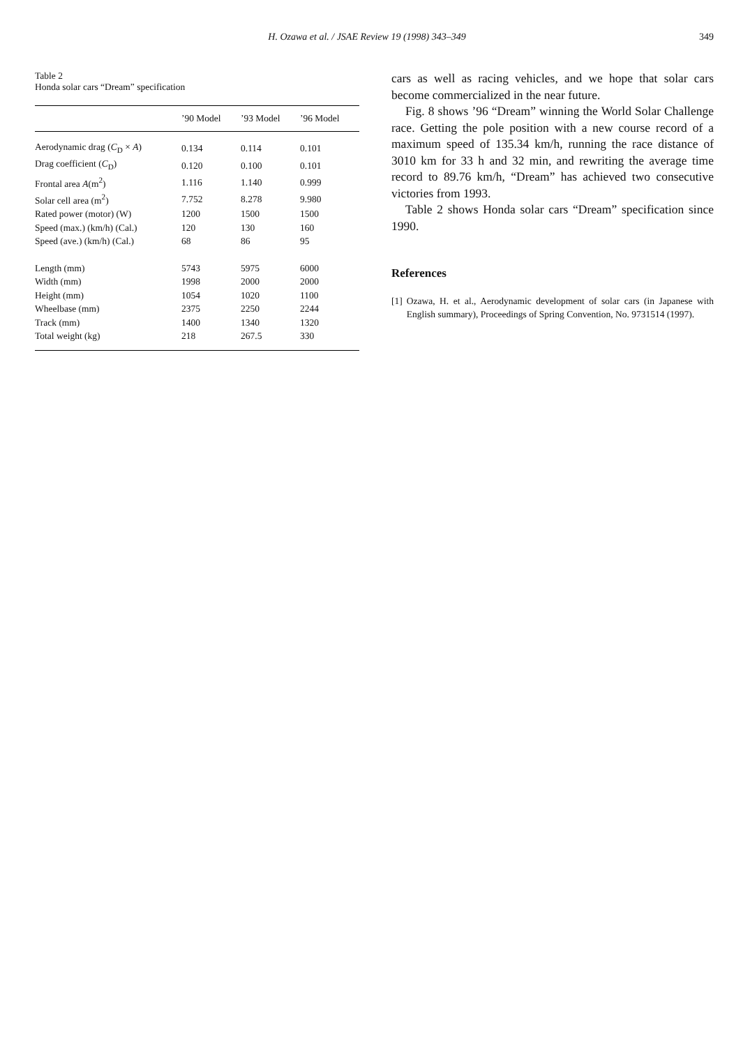H. Ozawa et al. / JSAE Review 19 (1998) 343–349 349
Table 2
Honda solar cars “Dream” specification
| | ’90 Model | ’93 Model | ’96 Model |
| --- | --- | --- | --- |
| Aerodynamic drag ( C<sub>D</sub> × A ) | 0.134 | 0.114 | 0.101 |
| Drag coefficient ( C<sub>D</sub>) | 0.120 | 0.100 | 0.101 |
| Frontal area A (m<sup>2</sup>) | 1.116 | 1.140 | 0.999 |
| Solar cell area (m<sup>2</sup>) | 7.752 | 8.278 | 9.980 |
| Rated power (motor) (W) | 1200 | 1500 | 1500 |
| Speed (max.) (km/h) (Cal.) | 120 | 130 | 160 |
| Speed (ave.) (km/h) (Cal.) | 68 | 86 | 95 |
| Length (mm) | 5743 | 5975 | 6000 |
| Width (mm) | 1998 | 2000 | 2000 |
| Height (mm) | 1054 | 1020 | 1100 |
| Wheelbase (mm) | 2375 | 2250 | 2244 |
| Track (mm) | 1400 | 1340 | 1320 |
| Total weight (kg) | 218 | 267.5 | 330 |
cars as well as racing vehicles, and we hope that solar cars become commercialized in the near future.
Fig. 8 shows ’96 “Dream” winning the World Solar Challenge race. Getting the pole position with a new course record of a maximum speed of 135.34 km/h, running the race distance of 3010 km for 33 h and 32 min, and rewriting the average time record to 89.76 km/h, “Dream” has achieved two consecutive victories from 1993.
Table 2 shows Honda solar cars “Dream” specification since 1990.
References
[1] Ozawa, H. et al., Aerodynamic development of solar cars (in Japanese with English summary), Proceedings of Spring Convention, No. 9731514 (1997).